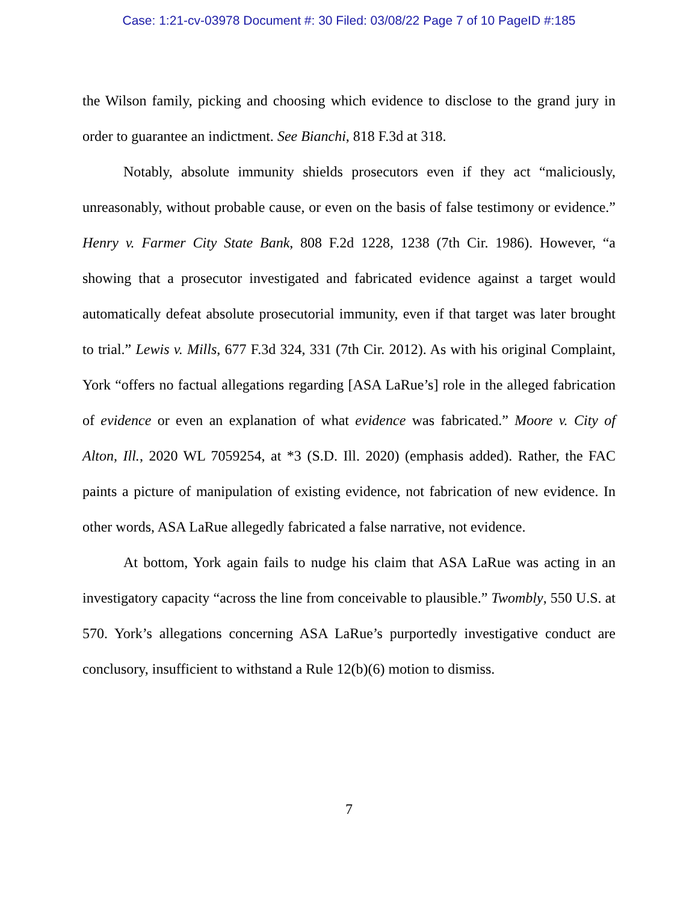Case: 1:21-cv-03978 Document #: 30 Filed: 03/08/22 Page 7 of 10 PageID #:185
the Wilson family, picking and choosing which evidence to disclose to the grand jury in order to guarantee an indictment. See Bianchi, 818 F.3d at 318.
Notably, absolute immunity shields prosecutors even if they act “maliciously, unreasonably, without probable cause, or even on the basis of false testimony or evidence.” Henry v. Farmer City State Bank, 808 F.2d 1228, 1238 (7th Cir. 1986). However, “a showing that a prosecutor investigated and fabricated evidence against a target would automatically defeat absolute prosecutorial immunity, even if that target was later brought to trial.” Lewis v. Mills, 677 F.3d 324, 331 (7th Cir. 2012). As with his original Complaint, York “offers no factual allegations regarding [ASA LaRue’s] role in the alleged fabrication of evidence or even an explanation of what evidence was fabricated.” Moore v. City of Alton, Ill., 2020 WL 7059254, at *3 (S.D. Ill. 2020) (emphasis added). Rather, the FAC paints a picture of manipulation of existing evidence, not fabrication of new evidence. In other words, ASA LaRue allegedly fabricated a false narrative, not evidence.
At bottom, York again fails to nudge his claim that ASA LaRue was acting in an investigatory capacity “across the line from conceivable to plausible.” Twombly, 550 U.S. at 570. York’s allegations concerning ASA LaRue’s purportedly investigative conduct are conclusory, insufficient to withstand a Rule 12(b)(6) motion to dismiss.
7